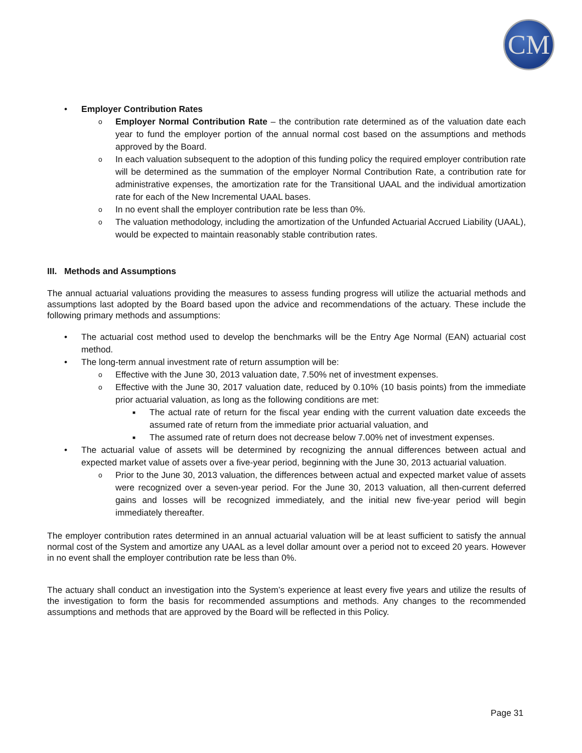CM
• Employer Contribution Rates
o Employer Normal Contribution Rate – the contribution rate determined as of the valuation date each year to fund the employer portion of the annual normal cost based on the assumptions and methods approved by the Board.
o In each valuation subsequent to the adoption of this funding policy the required employer contribution rate will be determined as the summation of the employer Normal Contribution Rate, a contribution rate for administrative expenses, the amortization rate for the Transitional UAAL and the individual amortization rate for each of the New Incremental UAAL bases.
o In no event shall the employer contribution rate be less than 0%.
o The valuation methodology, including the amortization of the Unfunded Actuarial Accrued Liability (UAAL), would be expected to maintain reasonably stable contribution rates.
III. Methods and Assumptions
The annual actuarial valuations providing the measures to assess funding progress will utilize the actuarial methods and assumptions last adopted by the Board based upon the advice and recommendations of the actuary. These include the following primary methods and assumptions:
• The actuarial cost method used to develop the benchmarks will be the Entry Age Normal (EAN) actuarial cost method.
• The long-term annual investment rate of return assumption will be:
o Effective with the June 30, 2013 valuation date, 7.50% net of investment expenses.
o Effective with the June 30, 2017 valuation date, reduced by 0.10% (10 basis points) from the immediate prior actuarial valuation, as long as the following conditions are met:
■ The actual rate of return for the fiscal year ending with the current valuation date exceeds the assumed rate of return from the immediate prior actuarial valuation, and
■ The assumed rate of return does not decrease below 7.00% net of investment expenses.
• The actuarial value of assets will be determined by recognizing the annual differences between actual and expected market value of assets over a five-year period, beginning with the June 30, 2013 actuarial valuation.
o Prior to the June 30, 2013 valuation, the differences between actual and expected market value of assets were recognized over a seven-year period. For the June 30, 2013 valuation, all then-current deferred gains and losses will be recognized immediately, and the initial new five-year period will begin immediately thereafter.
The employer contribution rates determined in an annual actuarial valuation will be at least sufficient to satisfy the annual normal cost of the System and amortize any UAAL as a level dollar amount over a period not to exceed 20 years. However in no event shall the employer contribution rate be less than 0%.
The actuary shall conduct an investigation into the System’s experience at least every five years and utilize the results of the investigation to form the basis for recommended assumptions and methods. Any changes to the recommended assumptions and methods that are approved by the Board will be reflected in this Policy.
Page 31